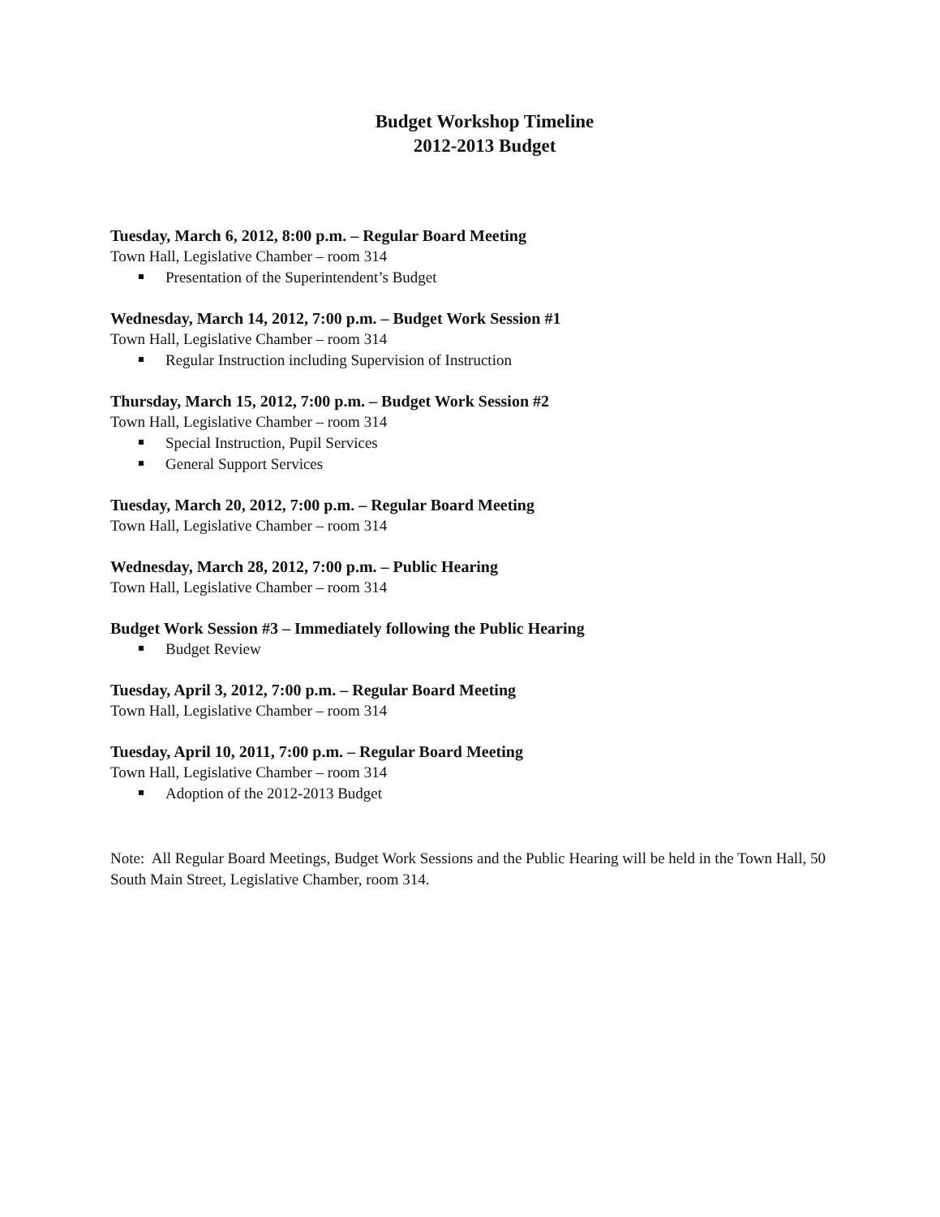Budget Workshop Timeline
2012-2013 Budget
Tuesday, March 6, 2012, 8:00 p.m. – Regular Board Meeting
Town Hall, Legislative Chamber – room 314
Presentation of the Superintendent’s Budget
Wednesday, March 14, 2012, 7:00 p.m. – Budget Work Session #1
Town Hall, Legislative Chamber – room 314
Regular Instruction including Supervision of Instruction
Thursday, March 15, 2012, 7:00 p.m. – Budget Work Session #2
Town Hall, Legislative Chamber – room 314
Special Instruction, Pupil Services
General Support Services
Tuesday, March 20, 2012, 7:00 p.m. – Regular Board Meeting
Town Hall, Legislative Chamber – room 314
Wednesday, March 28, 2012, 7:00 p.m. – Public Hearing
Town Hall, Legislative Chamber – room 314
Budget Work Session #3 – Immediately following the Public Hearing
Budget Review
Tuesday, April 3, 2012, 7:00 p.m. – Regular Board Meeting
Town Hall, Legislative Chamber – room 314
Tuesday, April 10, 2011, 7:00 p.m. – Regular Board Meeting
Town Hall, Legislative Chamber – room 314
Adoption of the 2012-2013 Budget
Note: All Regular Board Meetings, Budget Work Sessions and the Public Hearing will be held in the Town Hall, 50 South Main Street, Legislative Chamber, room 314.